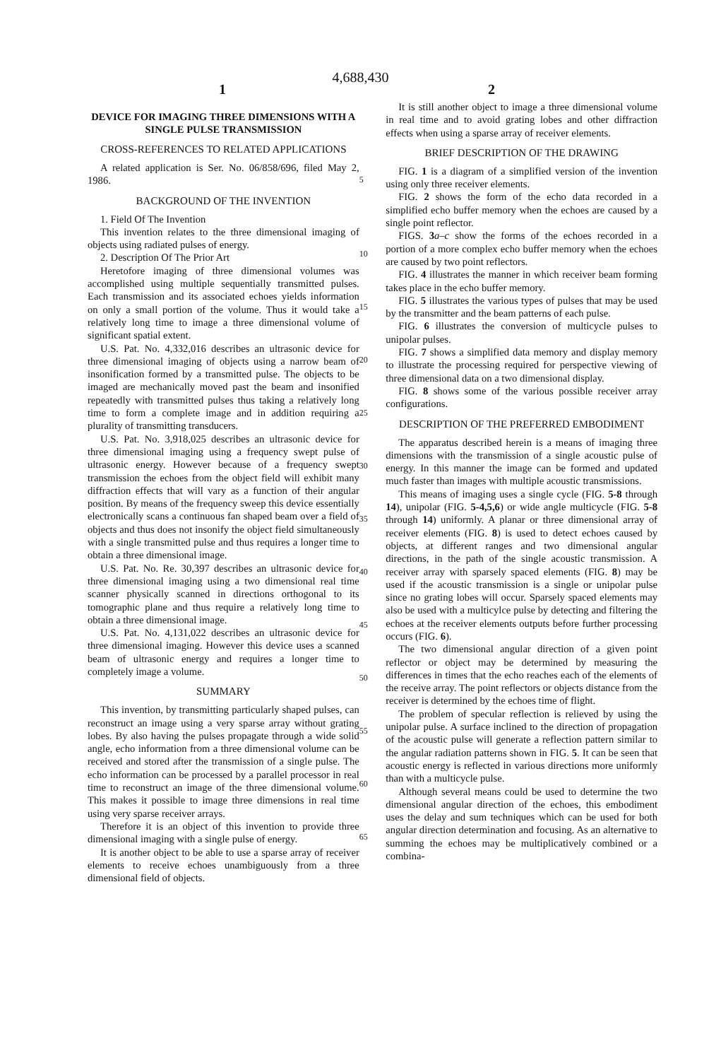4,688,430
1 2
DEVICE FOR IMAGING THREE DIMENSIONS WITH A SINGLE PULSE TRANSMISSION
CROSS-REFERENCES TO RELATED APPLICATIONS
A related application is Ser. No. 06/858/696, filed May 2, 1986.
BACKGROUND OF THE INVENTION
1. Field Of The Invention
This invention relates to the three dimensional imaging of objects using radiated pulses of energy.
2. Description Of The Prior Art
Heretofore imaging of three dimensional volumes was accomplished using multiple sequentially transmitted pulses. Each transmission and its associated echoes yields information on only a small portion of the volume. Thus it would take a relatively long time to image a three dimensional volume of significant spatial extent.
U.S. Pat. No. 4,332,016 describes an ultrasonic device for three dimensional imaging of objects using a narrow beam of insonification formed by a transmitted pulse. The objects to be imaged are mechanically moved past the beam and insonified repeatedly with transmitted pulses thus taking a relatively long time to form a complete image and in addition requiring a plurality of transmitting transducers.
U.S. Pat. No. 3,918,025 describes an ultrasonic device for three dimensional imaging using a frequency swept pulse of ultrasonic energy. However because of a frequency swept transmission the echoes from the object field will exhibit many diffraction effects that will vary as a function of their angular position. By means of the frequency sweep this device essentially electronically scans a continuous fan shaped beam over a field of objects and thus does not insonify the object field simultaneously with a single transmitted pulse and thus requires a longer time to obtain a three dimensional image.
U.S. Pat. No. Re. 30,397 describes an ultrasonic device for three dimensional imaging using a two dimensional real time scanner physically scanned in directions orthogonal to its tomographic plane and thus require a relatively long time to obtain a three dimensional image.
U.S. Pat. No. 4,131,022 describes an ultrasonic device for three dimensional imaging. However this device uses a scanned beam of ultrasonic energy and requires a longer time to completely image a volume.
SUMMARY
This invention, by transmitting particularly shaped pulses, can reconstruct an image using a very sparse array without grating lobes. By also having the pulses propagate through a wide solid angle, echo information from a three dimensional volume can be received and stored after the transmission of a single pulse. The echo information can be processed by a parallel processor in real time to reconstruct an image of the three dimensional volume. This makes it possible to image three dimensions in real time using very sparse receiver arrays.
Therefore it is an object of this invention to provide three dimensional imaging with a single pulse of energy.
It is another object to be able to use a sparse array of receiver elements to receive echoes unambiguously from a three dimensional field of objects.
5
10
15
20
25
30
35
40
45
50
55
60
65
It is still another object to image a three dimensional volume in real time and to avoid grating lobes and other diffraction effects when using a sparse array of receiver elements.
BRIEF DESCRIPTION OF THE DRAWING
FIG. 1 is a diagram of a simplified version of the invention using only three receiver elements.
FIG. 2 shows the form of the echo data recorded in a simplified echo buffer memory when the echoes are caused by a single point reflector.
FIGS. 3 a–c show the forms of the echoes recorded in a portion of a more complex echo buffer memory when the echoes are caused by two point reflectors.
FIG. 4 illustrates the manner in which receiver beam forming takes place in the echo buffer memory.
FIG. 5 illustrates the various types of pulses that may be used by the transmitter and the beam patterns of each pulse.
FIG. 6 illustrates the conversion of multicycle pulses to unipolar pulses.
FIG. 7 shows a simplified data memory and display memory to illustrate the processing required for perspective viewing of three dimensional data on a two dimensional display.
FIG. 8 shows some of the various possible receiver array configurations.
DESCRIPTION OF THE PREFERRED EMBODIMENT
The apparatus described herein is a means of imaging three dimensions with the transmission of a single acoustic pulse of energy. In this manner the image can be formed and updated much faster than images with multiple acoustic transmissions.
This means of imaging uses a single cycle (FIG. 5-8 through 14), unipolar (FIG. 5-4,5,6) or wide angle multicycle (FIG. 5-8 through 14) uniformly. A planar or three dimensional array of receiver elements (FIG. 8) is used to detect echoes caused by objects, at different ranges and two dimensional angular directions, in the path of the single acoustic transmission. A receiver array with sparsely spaced elements (FIG. 8) may be used if the acoustic transmission is a single or unipolar pulse since no grating lobes will occur. Sparsely spaced elements may also be used with a multicylce pulse by detecting and filtering the echoes at the receiver elements outputs before further processing occurs (FIG. 6).
The two dimensional angular direction of a given point reflector or object may be determined by measuring the differences in times that the echo reaches each of the elements of the receive array. The point reflectors or objects distance from the receiver is determined by the echoes time of flight.
The problem of specular reflection is relieved by using the unipolar pulse. A surface inclined to the direction of propagation of the acoustic pulse will generate a reflection pattern similar to the angular radiation patterns shown in FIG. 5. It can be seen that acoustic energy is reflected in various directions more uniformly than with a multicycle pulse.
Although several means could be used to determine the two dimensional angular direction of the echoes, this embodiment uses the delay and sum techniques which can be used for both angular direction determination and focusing. As an alternative to summing the echoes may be multiplicatively combined or a combina-